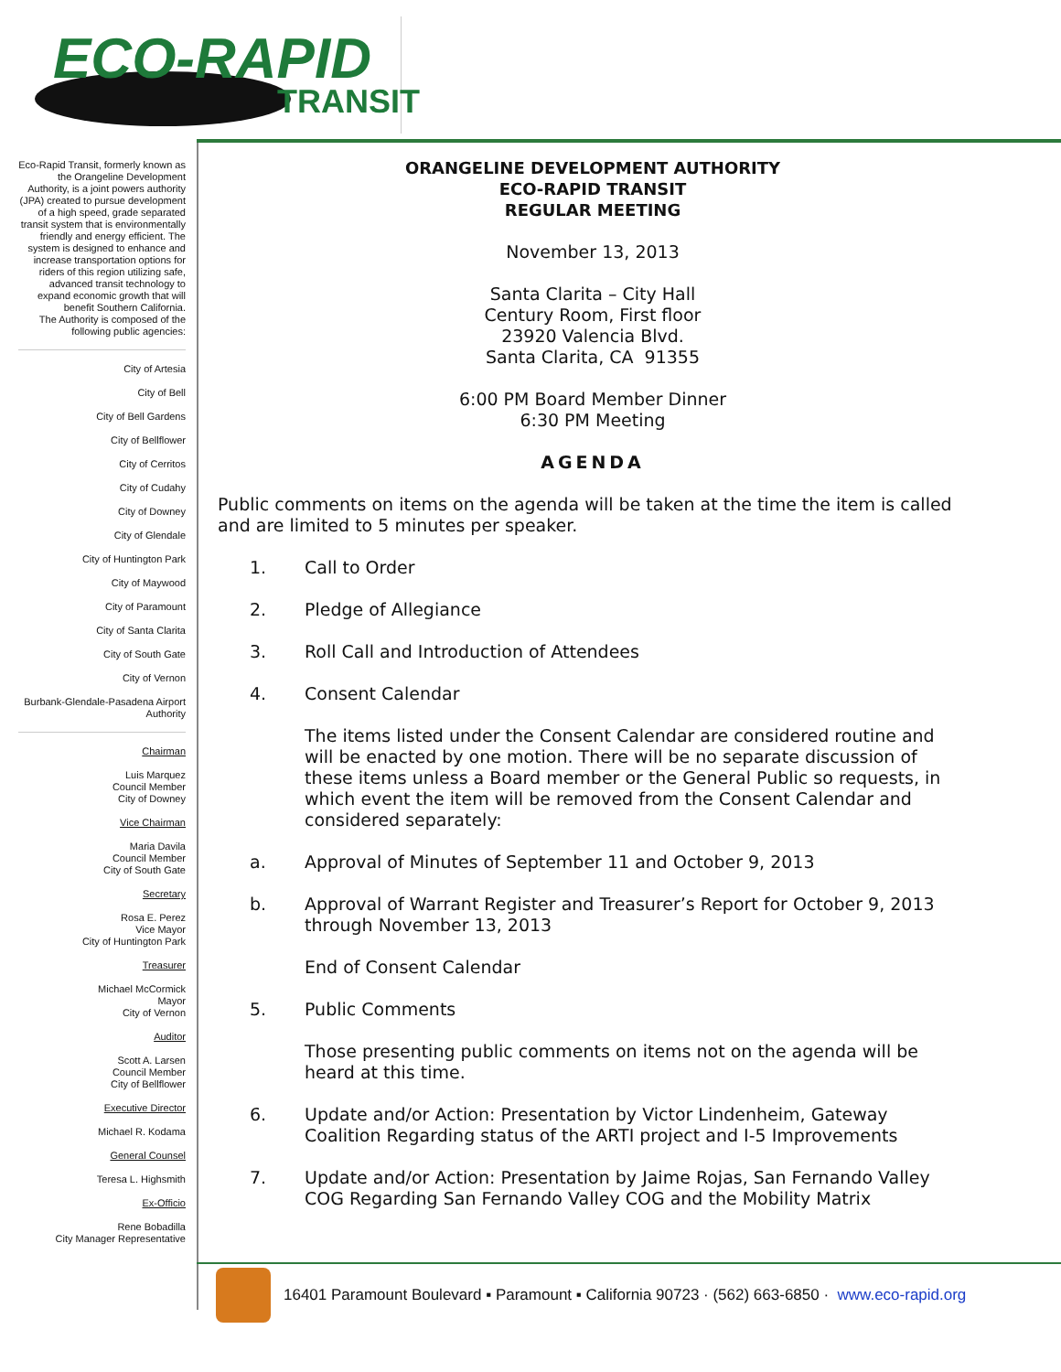ECO-RAPID
TRANSIT
Eco-Rapid Transit, formerly known as the Orangeline Development Authority, is a joint powers authority (JPA) created to pursue development of a high speed, grade separated transit system that is environmentally friendly and energy efficient. The system is designed to enhance and increase transportation options for riders of this region utilizing safe, advanced transit technology to expand economic growth that will benefit Southern California.
The Authority is composed of the following public agencies:
City of Artesia
City of Bell
City of Bell Gardens
City of Bellflower
City of Cerritos
City of Cudahy
City of Downey
City of Glendale
City of Huntington Park
City of Maywood
City of Paramount
City of Santa Clarita
City of South Gate
City of Vernon
Burbank-Glendale-Pasadena Airport Authority
Chairman
Luis Marquez
Council Member
City of Downey
Vice Chairman
Maria Davila
Council Member
City of South Gate
Secretary
Rosa E. Perez
Vice Mayor
City of Huntington Park
Treasurer
Michael McCormick
Mayor
City of Vernon
Auditor
Scott A. Larsen
Council Member
City of Bellflower
Executive Director
Michael R. Kodama
General Counsel
Teresa L. Highsmith
Ex-Officio
Rene Bobadilla
City Manager Representative
ORANGELINE DEVELOPMENT AUTHORITY
ECO-RAPID TRANSIT
REGULAR MEETING
November 13, 2013
Santa Clarita – City Hall
Century Room, First floor
23920 Valencia Blvd.
Santa Clarita, CA 91355
6:00 PM Board Member Dinner
6:30 PM Meeting
AGENDA
Public comments on items on the agenda will be taken at the time the item is called and are limited to 5 minutes per speaker.
1. Call to Order
2. Pledge of Allegiance
3. Roll Call and Introduction of Attendees
4. Consent Calendar
The items listed under the Consent Calendar are considered routine and will be enacted by one motion. There will be no separate discussion of these items unless a Board member or the General Public so requests, in which event the item will be removed from the Consent Calendar and considered separately:
a. Approval of Minutes of September 11 and October 9, 2013
b. Approval of Warrant Register and Treasurer’s Report for October 9, 2013 through November 13, 2013
End of Consent Calendar
5. Public Comments
Those presenting public comments on items not on the agenda will be heard at this time.
6. Update and/or Action: Presentation by Victor Lindenheim, Gateway Coalition Regarding status of the ARTI project and I-5 Improvements
7. Update and/or Action: Presentation by Jaime Rojas, San Fernando Valley COG Regarding San Fernando Valley COG and the Mobility Matrix
16401 Paramount Boulevard ▪ Paramount ▪ California 90723 · (562) 663-6850 · www.eco-rapid.org